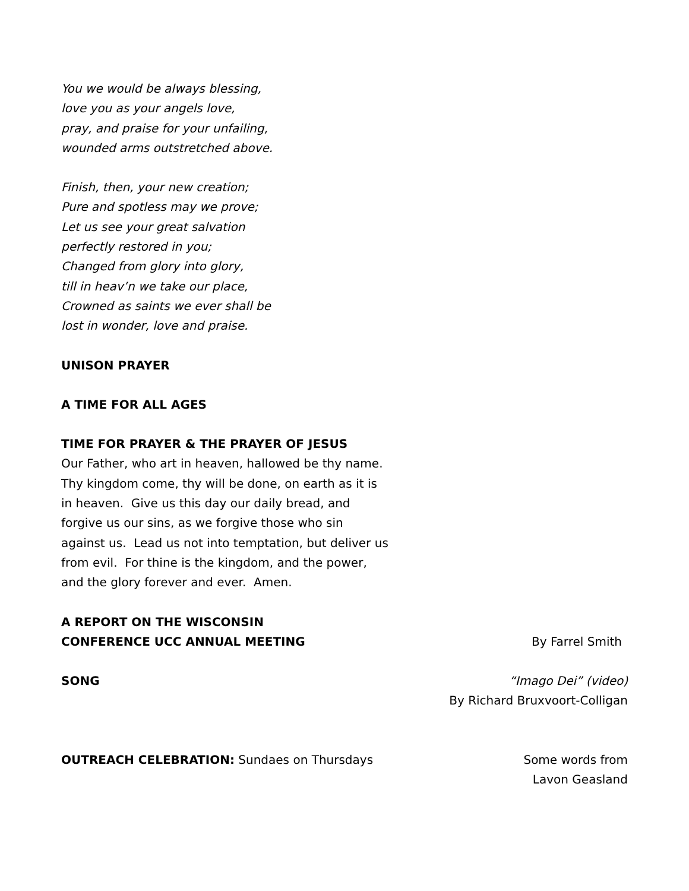You we would be always blessing,
love you as your angels love,
pray, and praise for your unfailing,
wounded arms outstretched above.
Finish, then, your new creation;
Pure and spotless may we prove;
Let us see your great salvation
perfectly restored in you;
Changed from glory into glory,
till in heav’n we take our place,
Crowned as saints we ever shall be
lost in wonder, love and praise.
UNISON PRAYER
A TIME FOR ALL AGES
TIME FOR PRAYER & THE PRAYER OF JESUS
Our Father, who art in heaven, hallowed be thy name.
Thy kingdom come, thy will be done, on earth as it is
in heaven. Give us this day our daily bread, and
forgive us our sins, as we forgive those who sin
against us. Lead us not into temptation, but deliver us
from evil. For thine is the kingdom, and the power,
and the glory forever and ever. Amen.
A REPORT ON THE WISCONSIN
CONFERENCE UCC ANNUAL MEETING
By Farrel Smith
SONG
“Imago Dei” (video)
By Richard Bruxvoort-Colligan
OUTREACH CELEBRATION: Sundaes on Thursdays
Some words from
Lavon Geasland